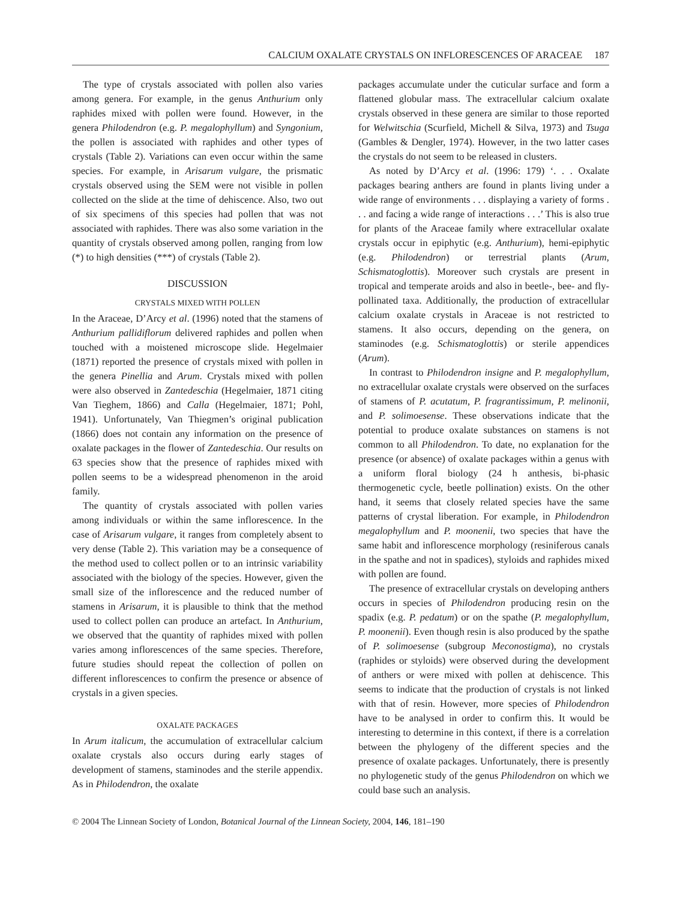CALCIUM OXALATE CRYSTALS ON INFLORESCENCES OF ARACEAE 187
The type of crystals associated with pollen also varies among genera. For example, in the genus Anthurium only raphides mixed with pollen were found. However, in the genera Philodendron (e.g. P. megalophyllum) and Syngonium, the pollen is associated with raphides and other types of crystals (Table 2). Variations can even occur within the same species. For example, in Arisarum vulgare, the prismatic crystals observed using the SEM were not visible in pollen collected on the slide at the time of dehiscence. Also, two out of six specimens of this species had pollen that was not associated with raphides. There was also some variation in the quantity of crystals observed among pollen, ranging from low (*) to high densities (***) of crystals (Table 2).
DISCUSSION
CRYSTALS MIXED WITH POLLEN
In the Araceae, D’Arcy et al. (1996) noted that the stamens of Anthurium pallidiflorum delivered raphides and pollen when touched with a moistened microscope slide. Hegelmaier (1871) reported the presence of crystals mixed with pollen in the genera Pinellia and Arum. Crystals mixed with pollen were also observed in Zantedeschia (Hegelmaier, 1871 citing Van Tieghem, 1866) and Calla (Hegelmaier, 1871; Pohl, 1941). Unfortunately, Van Thiegmen’s original publication (1866) does not contain any information on the presence of oxalate packages in the flower of Zantedeschia. Our results on 63 species show that the presence of raphides mixed with pollen seems to be a widespread phenomenon in the aroid family.
The quantity of crystals associated with pollen varies among individuals or within the same inflorescence. In the case of Arisarum vulgare, it ranges from completely absent to very dense (Table 2). This variation may be a consequence of the method used to collect pollen or to an intrinsic variability associated with the biology of the species. However, given the small size of the inflorescence and the reduced number of stamens in Arisarum, it is plausible to think that the method used to collect pollen can produce an artefact. In Anthurium, we observed that the quantity of raphides mixed with pollen varies among inflorescences of the same species. Therefore, future studies should repeat the collection of pollen on different inflorescences to confirm the presence or absence of crystals in a given species.
OXALATE PACKAGES
In Arum italicum, the accumulation of extracellular calcium oxalate crystals also occurs during early stages of development of stamens, staminodes and the sterile appendix. As in Philodendron, the oxalate
packages accumulate under the cuticular surface and form a flattened globular mass. The extracellular calcium oxalate crystals observed in these genera are similar to those reported for Welwitschia (Scurfield, Michell & Silva, 1973) and Tsuga (Gambles & Dengler, 1974). However, in the two latter cases the crystals do not seem to be released in clusters.
As noted by D’Arcy et al. (1996: 179) ‘. . . Oxalate packages bearing anthers are found in plants living under a wide range of environments . . . displaying a variety of forms . . . and facing a wide range of interactions . . .’ This is also true for plants of the Araceae family where extracellular oxalate crystals occur in epiphytic (e.g. Anthurium), hemi-epiphytic (e.g. Philodendron) or terrestrial plants (Arum, Schismatoglottis). Moreover such crystals are present in tropical and temperate aroids and also in beetle-, bee- and fly-pollinated taxa. Additionally, the production of extracellular calcium oxalate crystals in Araceae is not restricted to stamens. It also occurs, depending on the genera, on staminodes (e.g. Schismatoglottis) or sterile appendices (Arum).
In contrast to Philodendron insigne and P. megalophyllum, no extracellular oxalate crystals were observed on the surfaces of stamens of P. acutatum, P. fragrantissimum, P. melinonii, and P. solimoesense. These observations indicate that the potential to produce oxalate substances on stamens is not common to all Philodendron. To date, no explanation for the presence (or absence) of oxalate packages within a genus with a uniform floral biology (24 h anthesis, bi-phasic thermogenetic cycle, beetle pollination) exists. On the other hand, it seems that closely related species have the same patterns of crystal liberation. For example, in Philodendron megalophyllum and P. moonenii, two species that have the same habit and inflorescence morphology (resiniferous canals in the spathe and not in spadices), styloids and raphides mixed with pollen are found.
The presence of extracellular crystals on developing anthers occurs in species of Philodendron producing resin on the spadix (e.g. P. pedatum) or on the spathe (P. megalophyllum, P. moonenii). Even though resin is also produced by the spathe of P. solimoesense (subgroup Meconostigma), no crystals (raphides or styloids) were observed during the development of anthers or were mixed with pollen at dehiscence. This seems to indicate that the production of crystals is not linked with that of resin. However, more species of Philodendron have to be analysed in order to confirm this. It would be interesting to determine in this context, if there is a correlation between the phylogeny of the different species and the presence of oxalate packages. Unfortunately, there is presently no phylogenetic study of the genus Philodendron on which we could base such an analysis.
© 2004 The Linnean Society of London, Botanical Journal of the Linnean Society, 2004, 146, 181–190